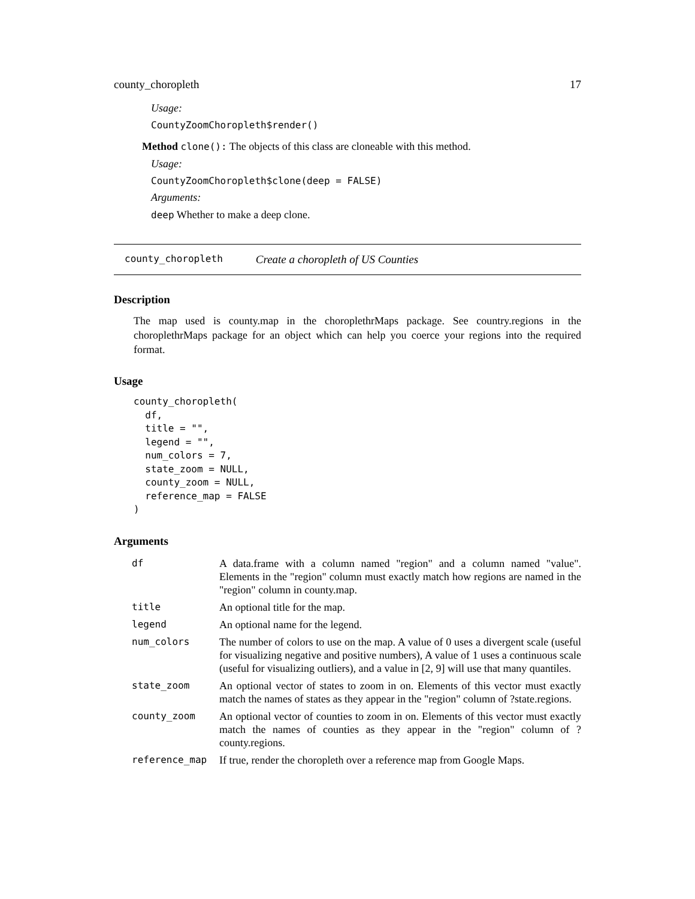county_choropleth 17
Usage:
CountyZoomChoropleth$render()
Method clone(): The objects of this class are cloneable with this method.
Usage:
CountyZoomChoropleth$clone(deep = FALSE)
Arguments:
deep Whether to make a deep clone.
county_choropleth Create a choropleth of US Counties
Description
The map used is county.map in the choroplethrMaps package. See country.regions in the choroplethrMaps package for an object which can help you coerce your regions into the required format.
Usage
county_choropleth(
  df,
  title = "",
  legend = "",
  num_colors = 7,
  state_zoom = NULL,
  county_zoom = NULL,
  reference_map = FALSE
)
Arguments
| df | A data.frame with a column named "region" and a column named "value". Elements in the "region" column must exactly match how regions are named in the "region" column in county.map. |
| title | An optional title for the map. |
| legend | An optional name for the legend. |
| num_colors | The number of colors to use on the map. A value of 0 uses a divergent scale (useful for visualizing negative and positive numbers), A value of 1 uses a continuous scale (useful for visualizing outliers), and a value in [2, 9] will use that many quantiles. |
| state_zoom | An optional vector of states to zoom in on. Elements of this vector must exactly match the names of states as they appear in the "region" column of ?state.regions. |
| county_zoom | An optional vector of counties to zoom in on. Elements of this vector must exactly match the names of counties as they appear in the "region" column of ?county.regions. |
| reference_map | If true, render the choropleth over a reference map from Google Maps. |